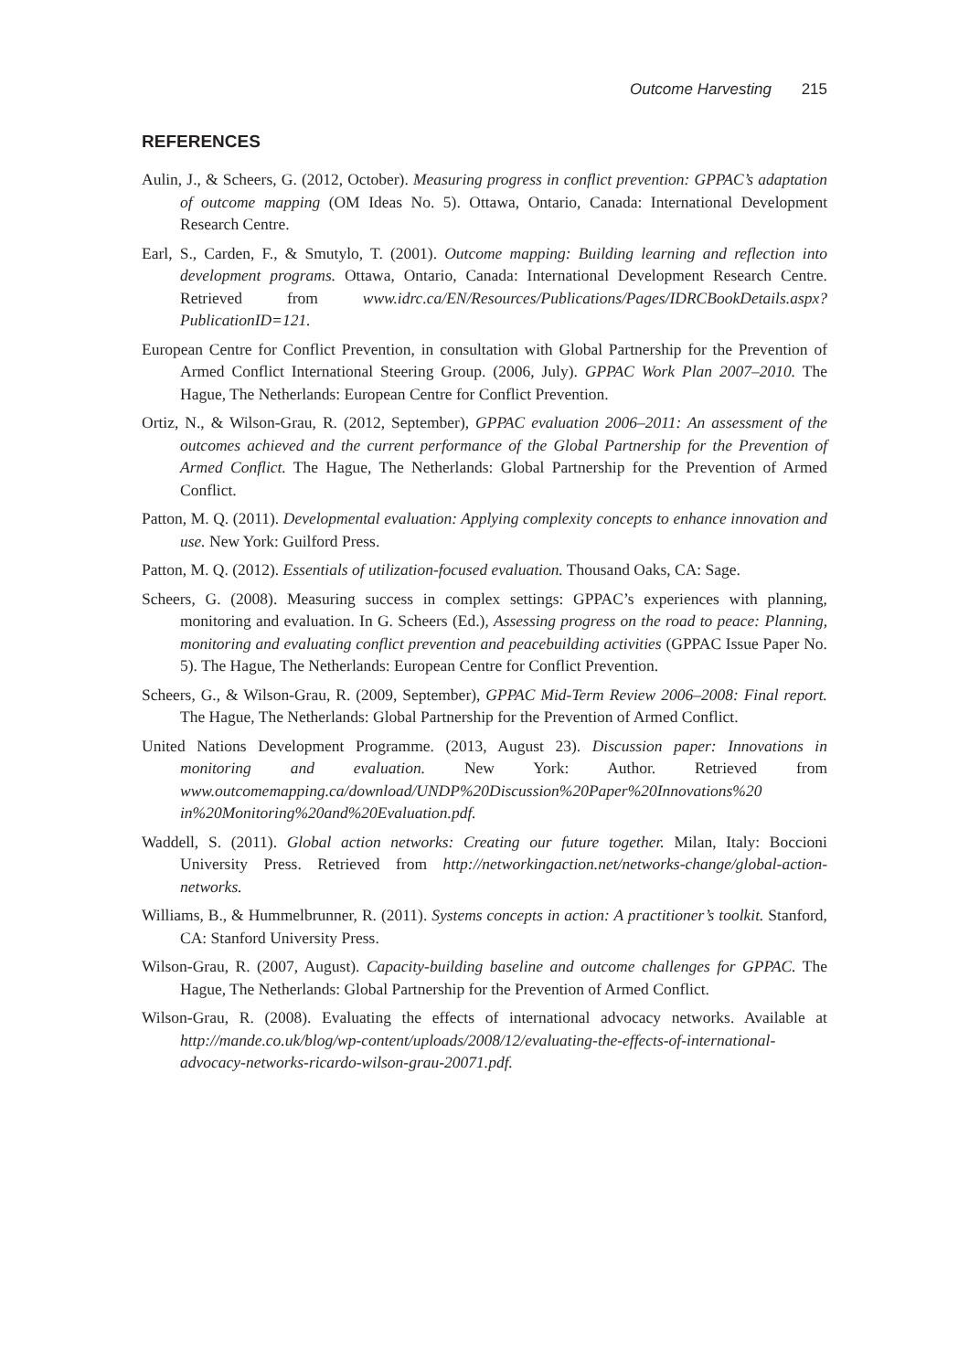Outcome Harvesting 215
REFERENCES
Aulin, J., & Scheers, G. (2012, October). Measuring progress in conflict prevention: GPPAC’s adaptation of outcome mapping (OM Ideas No. 5). Ottawa, Ontario, Canada: International Development Research Centre.
Earl, S., Carden, F., & Smutylo, T. (2001). Outcome mapping: Building learning and reflection into development programs. Ottawa, Ontario, Canada: International Development Research Centre. Retrieved from www.idrc.ca/EN/Resources/Publications/Pages/IDRCBookDetails.aspx?PublicationID=121.
European Centre for Conflict Prevention, in consultation with Global Partnership for the Prevention of Armed Conflict International Steering Group. (2006, July). GPPAC Work Plan 2007–2010. The Hague, The Netherlands: European Centre for Conflict Prevention.
Ortiz, N., & Wilson-Grau, R. (2012, September), GPPAC evaluation 2006–2011: An assessment of the outcomes achieved and the current performance of the Global Partnership for the Prevention of Armed Conflict. The Hague, The Netherlands: Global Partnership for the Prevention of Armed Conflict.
Patton, M. Q. (2011). Developmental evaluation: Applying complexity concepts to enhance innovation and use. New York: Guilford Press.
Patton, M. Q. (2012). Essentials of utilization-focused evaluation. Thousand Oaks, CA: Sage.
Scheers, G. (2008). Measuring success in complex settings: GPPAC’s experiences with planning, monitoring and evaluation. In G. Scheers (Ed.), Assessing progress on the road to peace: Planning, monitoring and evaluating conflict prevention and peacebuilding activities (GPPAC Issue Paper No. 5). The Hague, The Netherlands: European Centre for Conflict Prevention.
Scheers, G., & Wilson-Grau, R. (2009, September), GPPAC Mid-Term Review 2006–2008: Final report. The Hague, The Netherlands: Global Partnership for the Prevention of Armed Conflict.
United Nations Development Programme. (2013, August 23). Discussion paper: Innovations in monitoring and evaluation. New York: Author. Retrieved from www.outcomemapping.ca/download/UNDP%20Discussion%20Paper%20Innovations%20 in%20Monitoring%20and%20Evaluation.pdf.
Waddell, S. (2011). Global action networks: Creating our future together. Milan, Italy: Boccioni University Press. Retrieved from http://networkingaction.net/networks-change/global-action-networks.
Williams, B., & Hummelbrunner, R. (2011). Systems concepts in action: A practitioner’s toolkit. Stanford, CA: Stanford University Press.
Wilson-Grau, R. (2007, August). Capacity-building baseline and outcome challenges for GPPAC. The Hague, The Netherlands: Global Partnership for the Prevention of Armed Conflict.
Wilson-Grau, R. (2008). Evaluating the effects of international advocacy networks. Available at http://mande.co.uk/blog/wp-content/uploads/2008/12/evaluating-the-effects-of-international-advocacy-networks-ricardo-wilson-grau-20071.pdf.